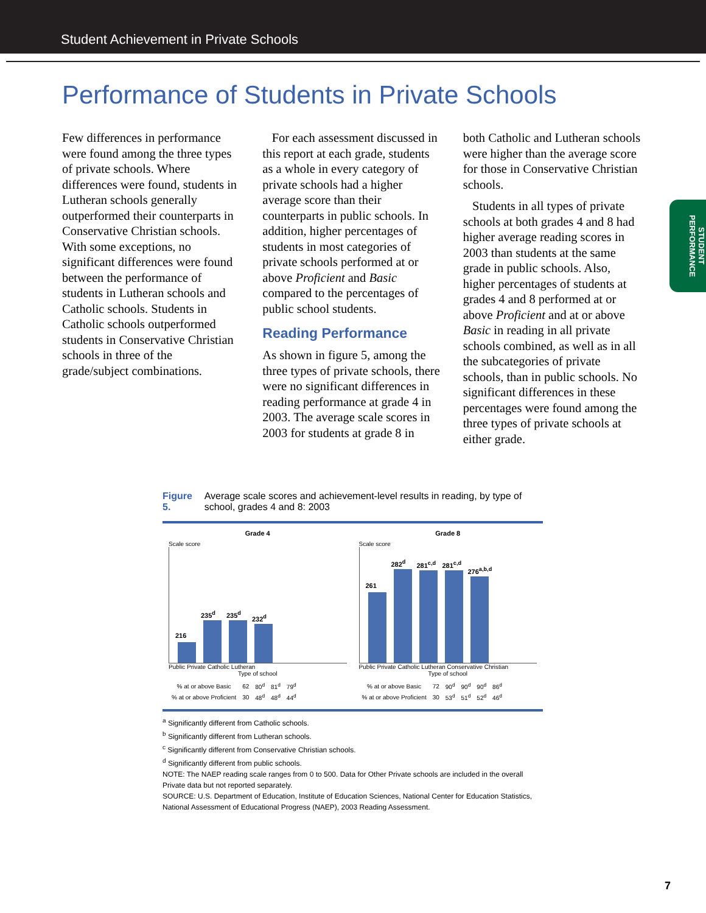Student Achievement in Private Schools
Performance of Students in Private Schools
STUDENT PERFORMANCE
Few differences in performance were found among the three types of private schools. Where differences were found, students in Lutheran schools generally outperformed their counterparts in Conservative Christian schools. With some exceptions, no significant differences were found between the performance of students in Lutheran schools and Catholic schools. Students in Catholic schools outperformed students in Conservative Christian schools in three of the grade/subject combinations.
For each assessment discussed in this report at each grade, students as a whole in every category of private schools had a higher average score than their counterparts in public schools. In addition, higher percentages of students in most categories of private schools performed at or above Proficient and Basic compared to the percentages of public school students.
Reading Performance
As shown in figure 5, among the three types of private schools, there were no significant differences in reading performance at grade 4 in 2003. The average scale scores in 2003 for students at grade 8 in
both Catholic and Lutheran schools were higher than the average score for those in Conservative Christian schools.
Students in all types of private schools at both grades 4 and 8 had higher average reading scores in 2003 than students at the same grade in public schools. Also, higher percentages of students at grades 4 and 8 performed at or above Proficient and at or above Basic in reading in all private schools combined, as well as in all the subcategories of private schools, than in public schools. No significant differences in these percentages were found among the three types of private schools at either grade.
Figure 5. Average scale scores and achievement-level results in reading, by type of school, grades 4 and 8: 2003
Grade 4
Scale score
216
235<sup>d</sup>
235<sup>d</sup>
232<sup>d</sup>
Public Private Catholic Lutheran
Type of school
| % at or above Basic | 62 | 80<sup>d</sup> | 81<sup>d</sup> | 79<sup>d</sup> |
| % at or above Proficient | 30 | 48<sup>d</sup> | 48<sup>d</sup> | 44<sup>d</sup> |
Grade 8
Scale score
261
282<sup>d</sup>
281<sup>c,d</sup>
281<sup>c,d</sup>
276<sup>a,b,d</sup>
Public Private Catholic Lutheran Conservative Christian
Type of school
| % at or above Basic | 72 | 90<sup>d</sup> | 90<sup>d</sup> | 90<sup>d</sup> | 86<sup>d</sup> |
| % at or above Proficient | 30 | 53<sup>d</sup> | 51<sup>d</sup> | 52<sup>d</sup> | 46<sup>d</sup> |
<sup>a</sup> Significantly different from Catholic schools.
<sup>b</sup> Significantly different from Lutheran schools.
<sup>c</sup> Significantly different from Conservative Christian schools.
<sup>d</sup> Significantly different from public schools.
NOTE: The NAEP reading scale ranges from 0 to 500. Data for Other Private schools are included in the overall Private data but not reported separately.
SOURCE: U.S. Department of Education, Institute of Education Sciences, National Center for Education Statistics, National Assessment of Educational Progress (NAEP), 2003 Reading Assessment.
7